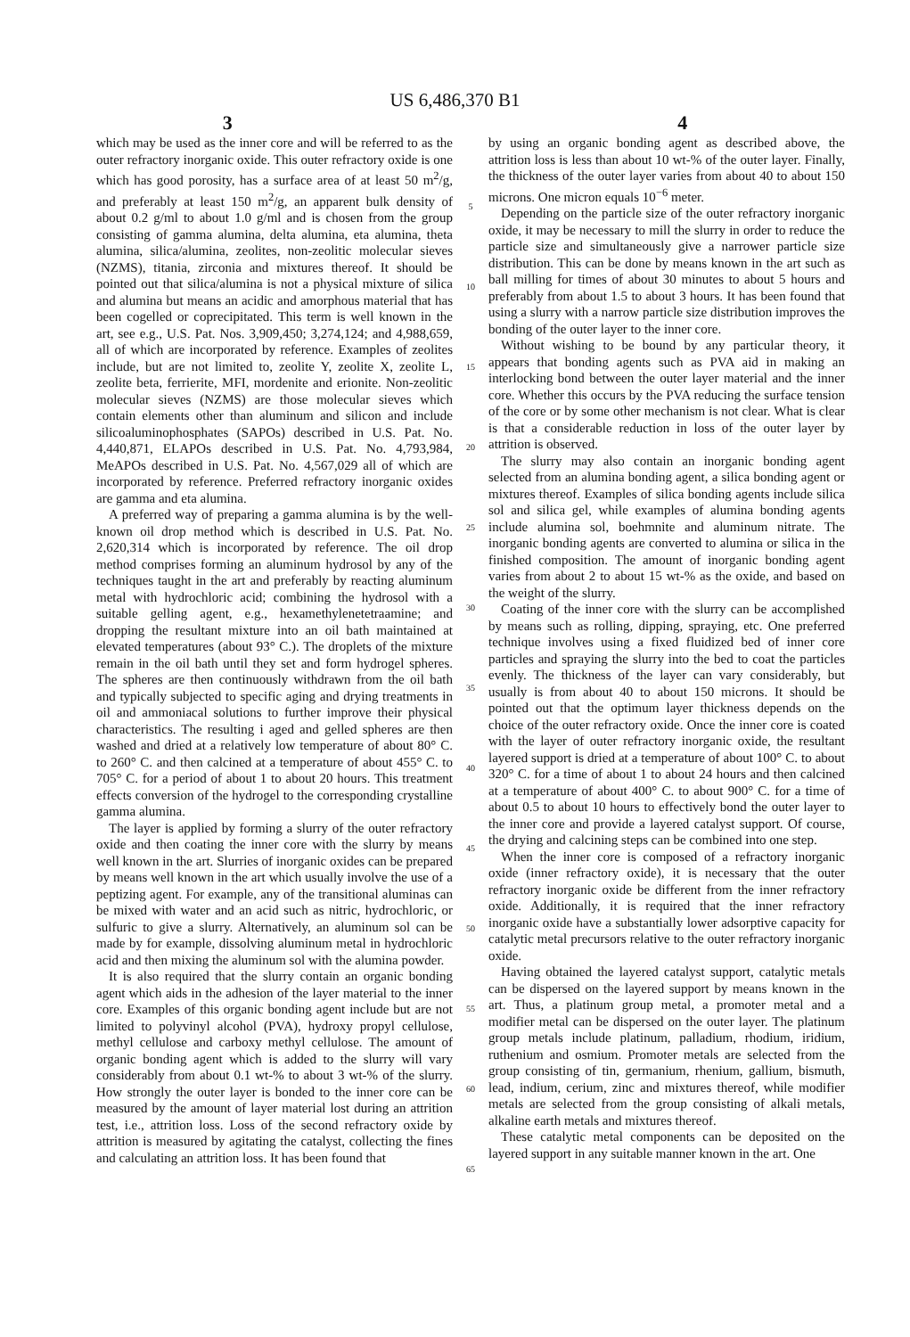US 6,486,370 B1
3 4
which may be used as the inner core and will be referred to as the outer refractory inorganic oxide. This outer refractory oxide is one which has good porosity, has a surface area of at least 50 m<sup>2</sup>/g, and preferably at least 150 m<sup>2</sup>/g, an apparent bulk density of about 0.2 g/ml to about 1.0 g/ml and is chosen from the group consisting of gamma alumina, delta alumina, eta alumina, theta alumina, silica/alumina, zeolites, non-zeolitic molecular sieves (NZMS), titania, zirconia and mixtures thereof. It should be pointed out that silica/alumina is not a physical mixture of silica and alumina but means an acidic and amorphous material that has been cogelled or coprecipitated. This term is well known in the art, see e.g., U.S. Pat. Nos. 3,909,450; 3,274,124; and 4,988,659, all of which are incorporated by reference. Examples of zeolites include, but are not limited to, zeolite Y, zeolite X, zeolite L, zeolite beta, ferrierite, MFI, mordenite and erionite. Non-zeolitic molecular sieves (NZMS) are those molecular sieves which contain elements other than aluminum and silicon and include silicoaluminophosphates (SAPOs) described in U.S. Pat. No. 4,440,871, ELAPOs described in U.S. Pat. No. 4,793,984, MeAPOs described in U.S. Pat. No. 4,567,029 all of which are incorporated by reference. Preferred refractory inorganic oxides are gamma and eta alumina.
A preferred way of preparing a gamma alumina is by the well-known oil drop method which is described in U.S. Pat. No. 2,620,314 which is incorporated by reference. The oil drop method comprises forming an aluminum hydrosol by any of the techniques taught in the art and preferably by reacting aluminum metal with hydrochloric acid; combining the hydrosol with a suitable gelling agent, e.g., hexamethylenetetraamine; and dropping the resultant mixture into an oil bath maintained at elevated temperatures (about 93° C.). The droplets of the mixture remain in the oil bath until they set and form hydrogel spheres. The spheres are then continuously withdrawn from the oil bath and typically subjected to specific aging and drying treatments in oil and ammoniacal solutions to further improve their physical characteristics. The resulting i aged and gelled spheres are then washed and dried at a relatively low temperature of about 80° C. to 260° C. and then calcined at a temperature of about 455° C. to 705° C. for a period of about 1 to about 20 hours. This treatment effects conversion of the hydrogel to the corresponding crystalline gamma alumina.
The layer is applied by forming a slurry of the outer refractory oxide and then coating the inner core with the slurry by means well known in the art. Slurries of inorganic oxides can be prepared by means well known in the art which usually involve the use of a peptizing agent. For example, any of the transitional aluminas can be mixed with water and an acid such as nitric, hydrochloric, or sulfuric to give a slurry. Alternatively, an aluminum sol can be made by for example, dissolving aluminum metal in hydrochloric acid and then mixing the aluminum sol with the alumina powder.
It is also required that the slurry contain an organic bonding agent which aids in the adhesion of the layer material to the inner core. Examples of this organic bonding agent include but are not limited to polyvinyl alcohol (PVA), hydroxy propyl cellulose, methyl cellulose and carboxy methyl cellulose. The amount of organic bonding agent which is added to the slurry will vary considerably from about 0.1 wt-% to about 3 wt-% of the slurry. How strongly the outer layer is bonded to the inner core can be measured by the amount of layer material lost during an attrition test, i.e., attrition loss. Loss of the second refractory oxide by attrition is measured by agitating the catalyst, collecting the fines and calculating an attrition loss. It has been found that
5
10
15
20
25
30
35
40
45
50
55
60
65
by using an organic bonding agent as described above, the attrition loss is less than about 10 wt-% of the outer layer. Finally, the thickness of the outer layer varies from about 40 to about 150 microns. One micron equals 10<sup>−6</sup> meter.
Depending on the particle size of the outer refractory inorganic oxide, it may be necessary to mill the slurry in order to reduce the particle size and simultaneously give a narrower particle size distribution. This can be done by means known in the art such as ball milling for times of about 30 minutes to about 5 hours and preferably from about 1.5 to about 3 hours. It has been found that using a slurry with a narrow particle size distribution improves the bonding of the outer layer to the inner core.
Without wishing to be bound by any particular theory, it appears that bonding agents such as PVA aid in making an interlocking bond between the outer layer material and the inner core. Whether this occurs by the PVA reducing the surface tension of the core or by some other mechanism is not clear. What is clear is that a considerable reduction in loss of the outer layer by attrition is observed.
The slurry may also contain an inorganic bonding agent selected from an alumina bonding agent, a silica bonding agent or mixtures thereof. Examples of silica bonding agents include silica sol and silica gel, while examples of alumina bonding agents include alumina sol, boehmnite and aluminum nitrate. The inorganic bonding agents are converted to alumina or silica in the finished composition. The amount of inorganic bonding agent varies from about 2 to about 15 wt-% as the oxide, and based on the weight of the slurry.
Coating of the inner core with the slurry can be accomplished by means such as rolling, dipping, spraying, etc. One preferred technique involves using a fixed fluidized bed of inner core particles and spraying the slurry into the bed to coat the particles evenly. The thickness of the layer can vary considerably, but usually is from about 40 to about 150 microns. It should be pointed out that the optimum layer thickness depends on the choice of the outer refractory oxide. Once the inner core is coated with the layer of outer refractory inorganic oxide, the resultant layered support is dried at a temperature of about 100° C. to about 320° C. for a time of about 1 to about 24 hours and then calcined at a temperature of about 400° C. to about 900° C. for a time of about 0.5 to about 10 hours to effectively bond the outer layer to the inner core and provide a layered catalyst support. Of course, the drying and calcining steps can be combined into one step.
When the inner core is composed of a refractory inorganic oxide (inner refractory oxide), it is necessary that the outer refractory inorganic oxide be different from the inner refractory oxide. Additionally, it is required that the inner refractory inorganic oxide have a substantially lower adsorptive capacity for catalytic metal precursors relative to the outer refractory inorganic oxide.
Having obtained the layered catalyst support, catalytic metals can be dispersed on the layered support by means known in the art. Thus, a platinum group metal, a promoter metal and a modifier metal can be dispersed on the outer layer. The platinum group metals include platinum, palladium, rhodium, iridium, ruthenium and osmium. Promoter metals are selected from the group consisting of tin, germanium, rhenium, gallium, bismuth, lead, indium, cerium, zinc and mixtures thereof, while modifier metals are selected from the group consisting of alkali metals, alkaline earth metals and mixtures thereof.
These catalytic metal components can be deposited on the layered support in any suitable manner known in the art. One